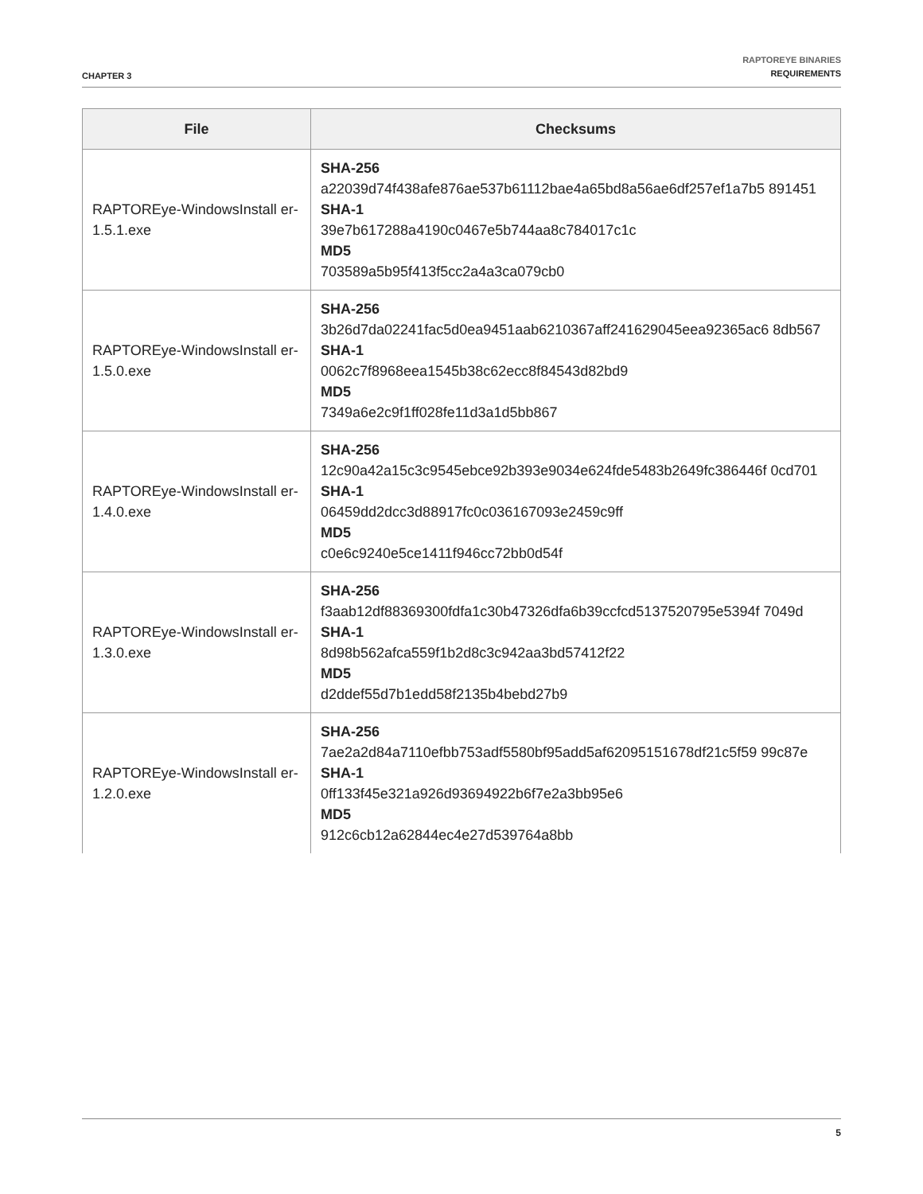CHAPTER 3
RAPTOREYE BINARIES
REQUIREMENTS
| File | Checksums |
| --- | --- |
| RAPTOREye-WindowsInstall er-1.5.1.exe | SHA-256 a22039d74f438afe876ae537b61112bae4a65bd8a56ae6df257ef1a7b5 891451 SHA-1 39e7b617288a4190c0467e5b744aa8c784017c1c MD5 703589a5b95f413f5cc2a4a3ca079cb0 |
| RAPTOREye-WindowsInstall er-1.5.0.exe | SHA-256 3b26d7da02241fac5d0ea9451aab6210367aff241629045eea92365ac6 8db567 SHA-1 0062c7f8968eea1545b38c62ecc8f84543d82bd9 MD5 7349a6e2c9f1ff028fe11d3a1d5bb867 |
| RAPTOREye-WindowsInstall er-1.4.0.exe | SHA-256 12c90a42a15c3c9545ebce92b393e9034e624fde5483b2649fc386446f 0cd701 SHA-1 06459dd2dcc3d88917fc0c036167093e2459c9ff MD5 c0e6c9240e5ce1411f946cc72bb0d54f |
| RAPTOREye-WindowsInstall er-1.3.0.exe | SHA-256 f3aab12df88369300fdfa1c30b47326dfa6b39ccfcd5137520795e5394f 7049d SHA-1 8d98b562afca559f1b2d8c3c942aa3bd57412f22 MD5 d2ddef55d7b1edd58f2135b4bebd27b9 |
| RAPTOREye-WindowsInstall er-1.2.0.exe | SHA-256 7ae2a2d84a7110efbb753adf5580bf95add5af62095151678df21c5f59 99c87e SHA-1 0ff133f45e321a926d93694922b6f7e2a3bb95e6 MD5 912c6cb12a62844ec4e27d539764a8bb |
5